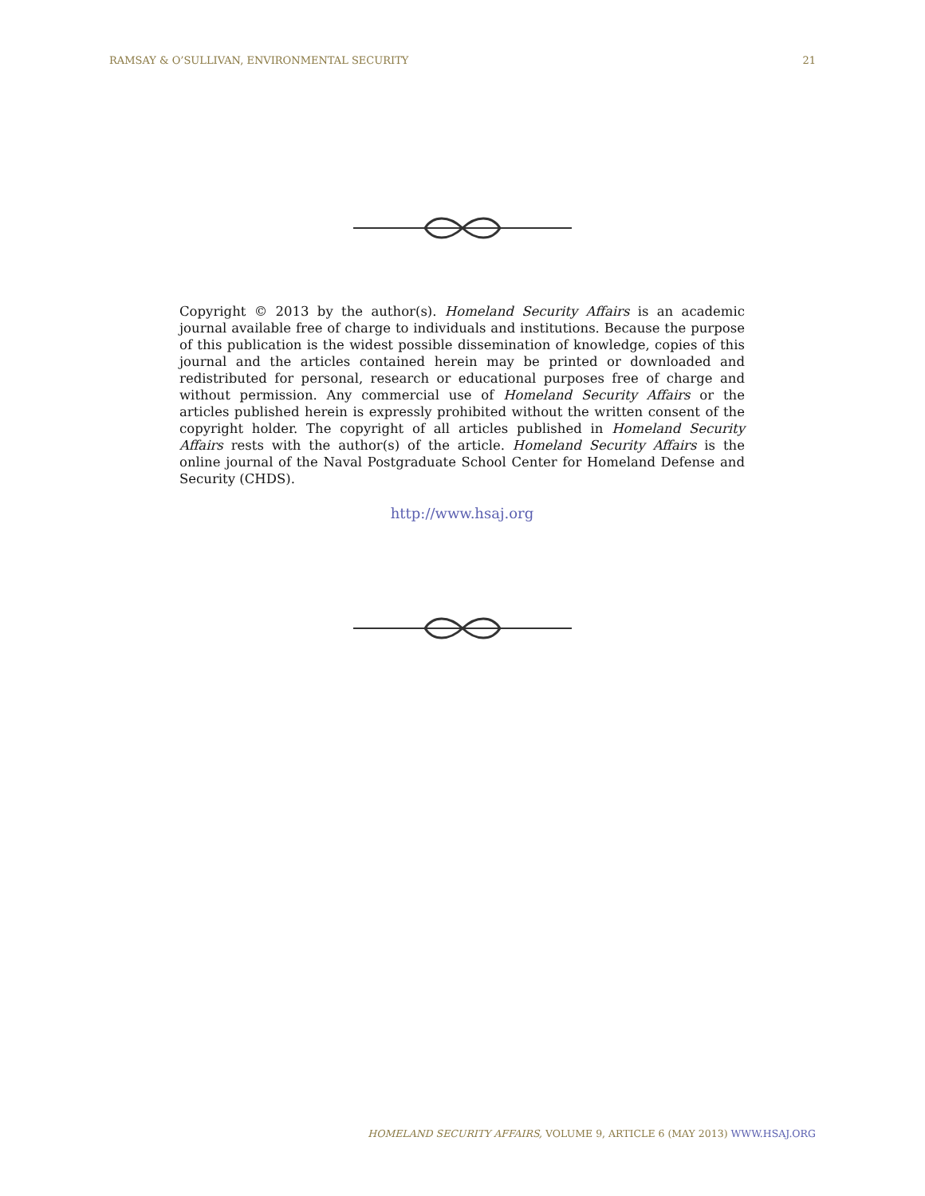RAMSAY & O’SULLIVAN, ENVIRONMENTAL SECURITY 21
Copyright © 2013 by the author(s). Homeland Security Affairs is an academic journal available free of charge to individuals and institutions. Because the purpose of this publication is the widest possible dissemination of knowledge, copies of this journal and the articles contained herein may be printed or downloaded and redistributed for personal, research or educational purposes free of charge and without permission. Any commercial use of Homeland Security Affairs or the articles published herein is expressly prohibited without the written consent of the copyright holder. The copyright of all articles published in Homeland Security Affairs rests with the author(s) of the article. Homeland Security Affairs is the online journal of the Naval Postgraduate School Center for Homeland Defense and Security (CHDS).
http://www.hsaj.org
HOMELAND SECURITY AFFAIRS, VOLUME 9, ARTICLE 6 (MAY 2013) WWW.HSAJ.ORG